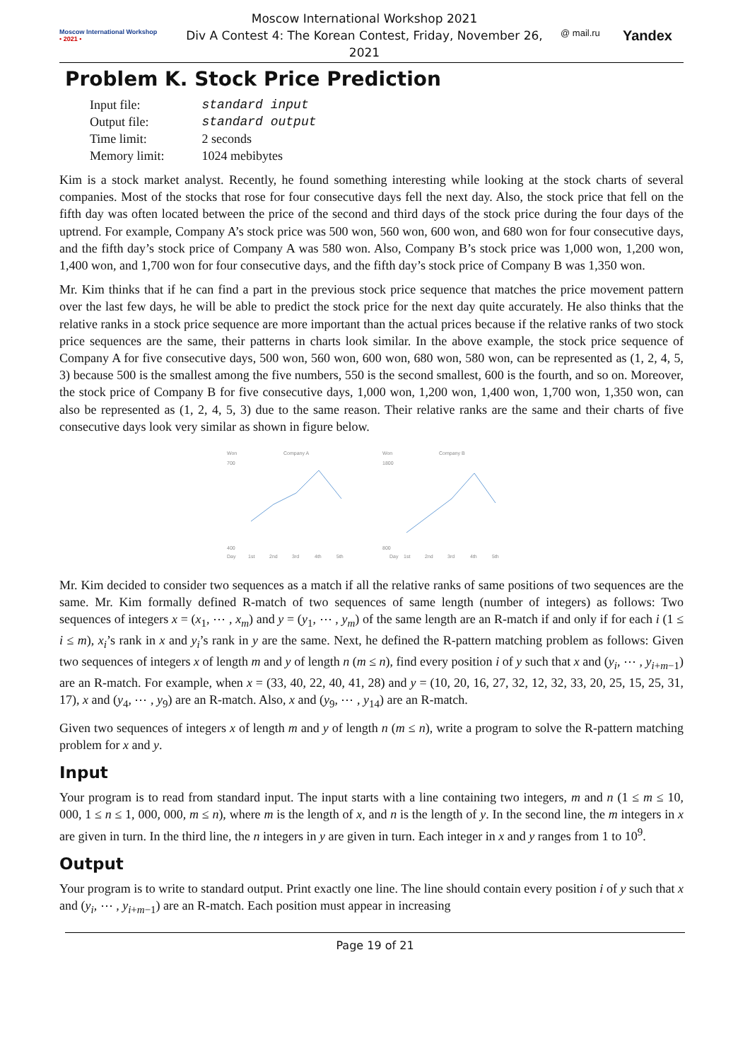Moscow International Workshop
• 2021 •
Moscow International Workshop 2021
Div A Contest 4: The Korean Contest, Friday, November 26, 2021
@ mail.ru Yandex
Problem K. Stock Price Prediction
| Input file: | standard input |
| Output file: | standard output |
| Time limit: | 2 seconds |
| Memory limit: | 1024 mebibytes |
Kim is a stock market analyst. Recently, he found something interesting while looking at the stock charts of several companies. Most of the stocks that rose for four consecutive days fell the next day. Also, the stock price that fell on the fifth day was often located between the price of the second and third days of the stock price during the four days of the uptrend. For example, Company A’s stock price was 500 won, 560 won, 600 won, and 680 won for four consecutive days, and the fifth day’s stock price of Company A was 580 won. Also, Company B’s stock price was 1,000 won, 1,200 won, 1,400 won, and 1,700 won for four consecutive days, and the fifth day’s stock price of Company B was 1,350 won.
Mr. Kim thinks that if he can find a part in the previous stock price sequence that matches the price movement pattern over the last few days, he will be able to predict the stock price for the next day quite accurately. He also thinks that the relative ranks in a stock price sequence are more important than the actual prices because if the relative ranks of two stock price sequences are the same, their patterns in charts look similar. In the above example, the stock price sequence of Company A for five consecutive days, 500 won, 560 won, 600 won, 680 won, 580 won, can be represented as (1, 2, 4, 5, 3) because 500 is the smallest among the five numbers, 550 is the second smallest, 600 is the fourth, and so on. Moreover, the stock price of Company B for five consecutive days, 1,000 won, 1,200 won, 1,400 won, 1,700 won, 1,350 won, can also be represented as (1, 2, 4, 5, 3) due to the same reason. Their relative ranks are the same and their charts of five consecutive days look very similar as shown in figure below.
Won
Company A
700
400
Day
1st
2nd
3rd
4th
5th
Won
Company B
1800
800
Day
1st
2nd
3rd
4th
5th
Mr. Kim decided to consider two sequences as a match if all the relative ranks of same positions of two sequences are the same. Mr. Kim formally defined R-match of two sequences of same length (number of integers) as follows: Two sequences of integers x = (x<sub>1</sub>, ⋯ , x<sub>m</sub>) and y = (y<sub>1</sub>, ⋯ , y<sub>m</sub>) of the same length are an R-match if and only if for each i (1 ≤ i ≤ m), x<sub>i</sub>’s rank in x and y<sub>i</sub>’s rank in y are the same. Next, he defined the R-pattern matching problem as follows: Given two sequences of integers x of length m and y of length n (m ≤ n), find every position i of y such that x and (y<sub>i</sub>, ⋯ , y<sub>i+m−1</sub>) are an R-match. For example, when x = (33, 40, 22, 40, 41, 28) and y = (10, 20, 16, 27, 32, 12, 32, 33, 20, 25, 15, 25, 31, 17), x and (y<sub>4</sub>, ⋯ , y<sub>9</sub>) are an R-match. Also, x and (y<sub>9</sub>, ⋯ , y<sub>14</sub>) are an R-match.
Given two sequences of integers x of length m and y of length n (m ≤ n), write a program to solve the R-pattern matching problem for x and y.
Input
Your program is to read from standard input. The input starts with a line containing two integers, m and n (1 ≤ m ≤ 10, 000, 1 ≤ n ≤ 1, 000, 000, m ≤ n), where m is the length of x, and n is the length of y. In the second line, the m integers in x are given in turn. In the third line, the n integers in y are given in turn. Each integer in x and y ranges from 1 to 10<sup>9</sup>.
Output
Your program is to write to standard output. Print exactly one line. The line should contain every position i of y such that x and (y<sub>i</sub>, ⋯ , y<sub>i+m−1</sub>) are an R-match. Each position must appear in increasing
Page 19 of 21